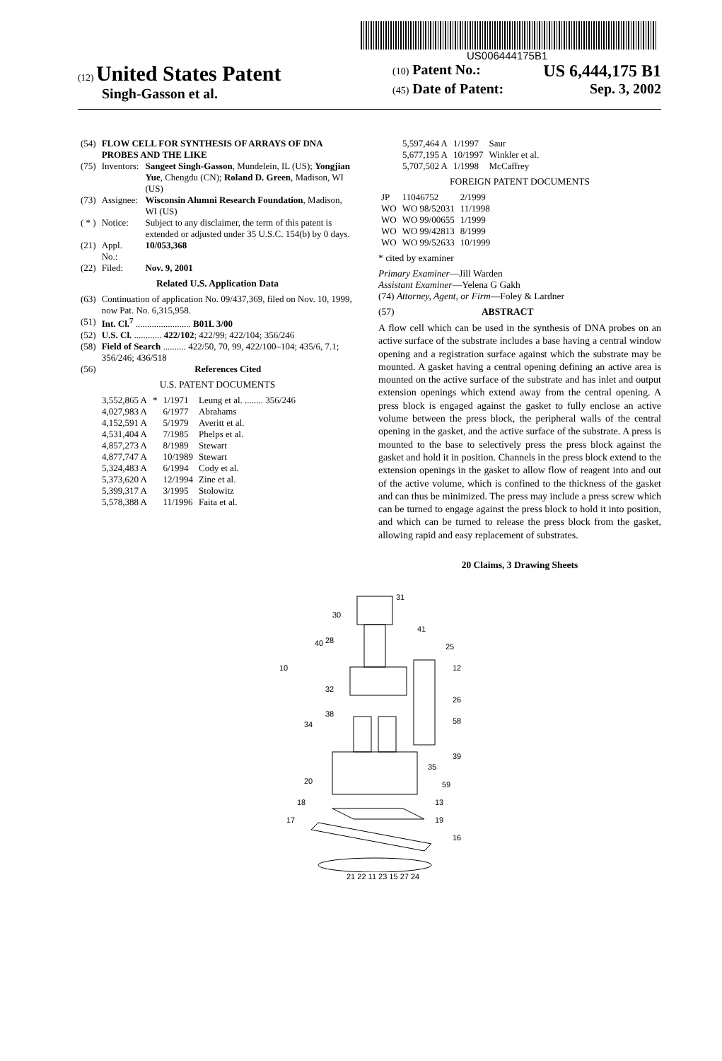US006444175B1
(12) United States Patent
Singh-Gasson et al.
(10) Patent No.: US 6,444,175 B1
(45) Date of Patent: Sep. 3, 2002
| (54) | FLOW CELL FOR SYNTHESIS OF ARRAYS OF DNA PROBES AND THE LIKE | |
| (75) | Inventors: | Sangeet Singh-Gasson , Mundelein, IL (US); Yongjian Yue , Chengdu (CN); Roland D. Green , Madison, WI (US) |
| (73) | Assignee: | Wisconsin Alumni Research Foundation , Madison, WI (US) |
| ( * ) | Notice: | Subject to any disclaimer, the term of this patent is extended or adjusted under 35 U.S.C. 154(b) by 0 days. |
| (21) | Appl. No.: | 10/053,368 |
| (22) | Filed: | Nov. 9, 2001 |
Related U.S. Application Data
| (63) | Continuation of application No. 09/437,369, filed on Nov. 10, 1999, now Pat. No. 6,315,958. |
| (51) | Int. Cl.<sup>7</sup> ........................ B01L 3/00 |
| (52) | U.S. Cl. ............ 422/102 ; 422/99; 422/104; 356/246 |
| (58) | Field of Search .......... 422/50, 70, 99, 422/100–104; 435/6, 7.1; 356/246; 436/518 |
| (56) | References Cited |
U.S. PATENT DOCUMENTS
| 3,552,865 A | * | 1/1971 | Leung et al. ........ 356/246 |
| 4,027,983 A | | 6/1977 | Abrahams |
| 4,152,591 A | | 5/1979 | Averitt et al. |
| 4,531,404 A | | 7/1985 | Phelps et al. |
| 4,857,273 A | | 8/1989 | Stewart |
| 4,877,747 A | | 10/1989 | Stewart |
| 5,324,483 A | | 6/1994 | Cody et al. |
| 5,373,620 A | | 12/1994 | Zine et al. |
| 5,399,317 A | | 3/1995 | Stolowitz |
| 5,578,388 A | | 11/1996 | Faita et al. |
| 5,597,464 A | 1/1997 | Saur |
| 5,677,195 A | 10/1997 | Winkler et al. |
| 5,707,502 A | 1/1998 | McCaffrey |
FOREIGN PATENT DOCUMENTS
| JP | 11046752 | 2/1999 |
| WO | WO 98/52031 | 11/1998 |
| WO | WO 99/00655 | 1/1999 |
| WO | WO 99/42813 | 8/1999 |
| WO | WO 99/52633 | 10/1999 |
* cited by examiner
Primary Examiner—Jill Warden
Assistant Examiner—Yelena G Gakh
(74) Attorney, Agent, or Firm—Foley & Lardner
(57) ABSTRACT
A flow cell which can be used in the synthesis of DNA probes on an active surface of the substrate includes a base having a central window opening and a registration surface against which the substrate may be mounted. A gasket having a central opening defining an active area is mounted on the active surface of the substrate and has inlet and output extension openings which extend away from the central opening. A press block is engaged against the gasket to fully enclose an active volume between the press block, the peripheral walls of the central opening in the gasket, and the active surface of the substrate. A press is mounted to the base to selectively press the press block against the gasket and hold it in position. Channels in the press block extend to the extension openings in the gasket to allow flow of reagent into and out of the active volume, which is confined to the thickness of the gasket and can thus be minimized. The press may include a press screw which can be turned to engage against the press block to hold it into position, and which can be turned to release the press block from the gasket, allowing rapid and easy replacement of substrates.
20 Claims, 3 Drawing Sheets
31
30
41
40
28
25
10
12
32
26
38
34
58
39
35
20
59
18
13
17
19
16
21 22 11 23 15 27 24